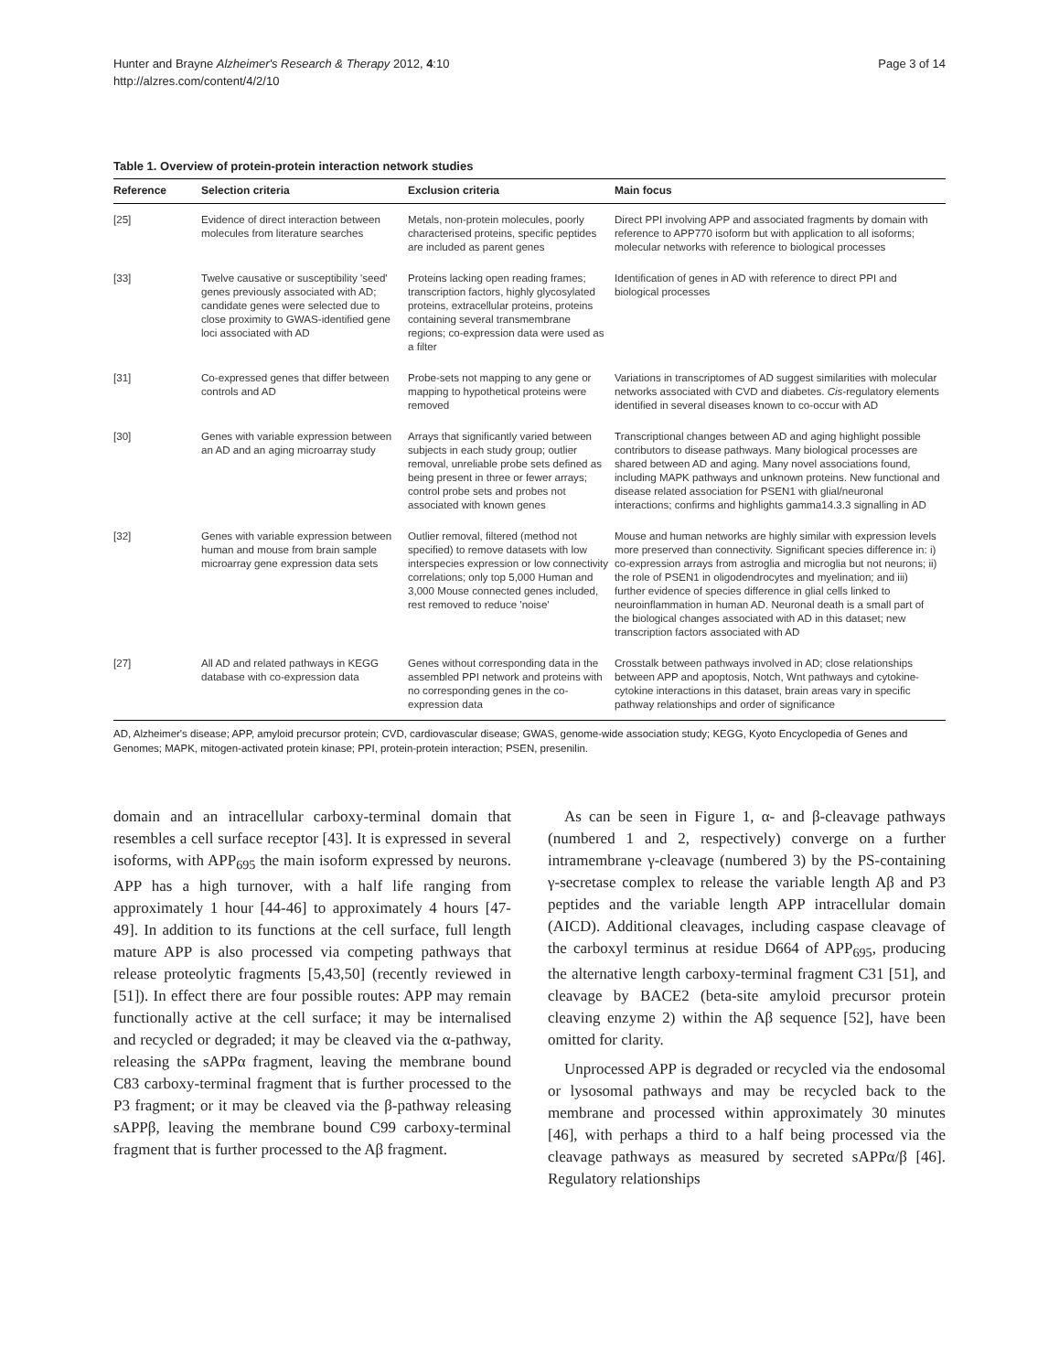Hunter and Brayne Alzheimer's Research & Therapy 2012, 4:10
http://alzres.com/content/4/2/10
Page 3 of 14
Table 1. Overview of protein-protein interaction network studies
| Reference | Selection criteria | Exclusion criteria | Main focus |
| --- | --- | --- | --- |
| [25] | Evidence of direct interaction between molecules from literature searches | Metals, non-protein molecules, poorly characterised proteins, specific peptides are included as parent genes | Direct PPI involving APP and associated fragments by domain with reference to APP770 isoform but with application to all isoforms; molecular networks with reference to biological processes |
| [33] | Twelve causative or susceptibility 'seed' genes previously associated with AD; candidate genes were selected due to close proximity to GWAS-identified gene loci associated with AD | Proteins lacking open reading frames; transcription factors, highly glycosylated proteins, extracellular proteins, proteins containing several transmembrane regions; co-expression data were used as a filter | Identification of genes in AD with reference to direct PPI and biological processes |
| [31] | Co-expressed genes that differ between controls and AD | Probe-sets not mapping to any gene or mapping to hypothetical proteins were removed | Variations in transcriptomes of AD suggest similarities with molecular networks associated with CVD and diabetes. Cis -regulatory elements identified in several diseases known to co-occur with AD |
| [30] | Genes with variable expression between an AD and an aging microarray study | Arrays that significantly varied between subjects in each study group; outlier removal, unreliable probe sets defined as being present in three or fewer arrays; control probe sets and probes not associated with known genes | Transcriptional changes between AD and aging highlight possible contributors to disease pathways. Many biological processes are shared between AD and aging. Many novel associations found, including MAPK pathways and unknown proteins. New functional and disease related association for PSEN1 with glial/neuronal interactions; confirms and highlights gamma14.3.3 signalling in AD |
| [32] | Genes with variable expression between human and mouse from brain sample microarray gene expression data sets | Outlier removal, filtered (method not specified) to remove datasets with low interspecies expression or low connectivity correlations; only top 5,000 Human and 3,000 Mouse connected genes included, rest removed to reduce 'noise' | Mouse and human networks are highly similar with expression levels more preserved than connectivity. Significant species difference in: i) co-expression arrays from astroglia and microglia but not neurons; ii) the role of PSEN1 in oligodendrocytes and myelination; and iii) further evidence of species difference in glial cells linked to neuroinflammation in human AD. Neuronal death is a small part of the biological changes associated with AD in this dataset; new transcription factors associated with AD |
| [27] | All AD and related pathways in KEGG database with co-expression data | Genes without corresponding data in the assembled PPI network and proteins with no corresponding genes in the co-expression data | Crosstalk between pathways involved in AD; close relationships between APP and apoptosis, Notch, Wnt pathways and cytokine-cytokine interactions in this dataset, brain areas vary in specific pathway relationships and order of significance |
AD, Alzheimer's disease; APP, amyloid precursor protein; CVD, cardiovascular disease; GWAS, genome-wide association study; KEGG, Kyoto Encyclopedia of Genes and Genomes; MAPK, mitogen-activated protein kinase; PPI, protein-protein interaction; PSEN, presenilin.
domain and an intracellular carboxy-terminal domain that resembles a cell surface receptor [43]. It is expressed in several isoforms, with APP<sub>695</sub> the main isoform expressed by neurons. APP has a high turnover, with a half life ranging from approximately 1 hour [44-46] to approximately 4 hours [47-49]. In addition to its functions at the cell surface, full length mature APP is also processed via competing pathways that release proteolytic fragments [5,43,50] (recently reviewed in [51]). In effect there are four possible routes: APP may remain functionally active at the cell surface; it may be internalised and recycled or degraded; it may be cleaved via the α-pathway, releasing the sAPPα fragment, leaving the membrane bound C83 carboxy-terminal fragment that is further processed to the P3 fragment; or it may be cleaved via the β-pathway releasing sAPPβ, leaving the membrane bound C99 carboxy-terminal fragment that is further processed to the Aβ fragment.
As can be seen in Figure 1, α- and β-cleavage pathways (numbered 1 and 2, respectively) converge on a further intramembrane γ-cleavage (numbered 3) by the PS-containing γ-secretase complex to release the variable length Aβ and P3 peptides and the variable length APP intracellular domain (AICD). Additional cleavages, including caspase cleavage of the carboxyl terminus at residue D664 of APP<sub>695</sub>, producing the alternative length carboxy-terminal fragment C31 [51], and cleavage by BACE2 (beta-site amyloid precursor protein cleaving enzyme 2) within the Aβ sequence [52], have been omitted for clarity.
Unprocessed APP is degraded or recycled via the endosomal or lysosomal pathways and may be recycled back to the membrane and processed within approximately 30 minutes [46], with perhaps a third to a half being processed via the cleavage pathways as measured by secreted sAPPα/β [46]. Regulatory relationships